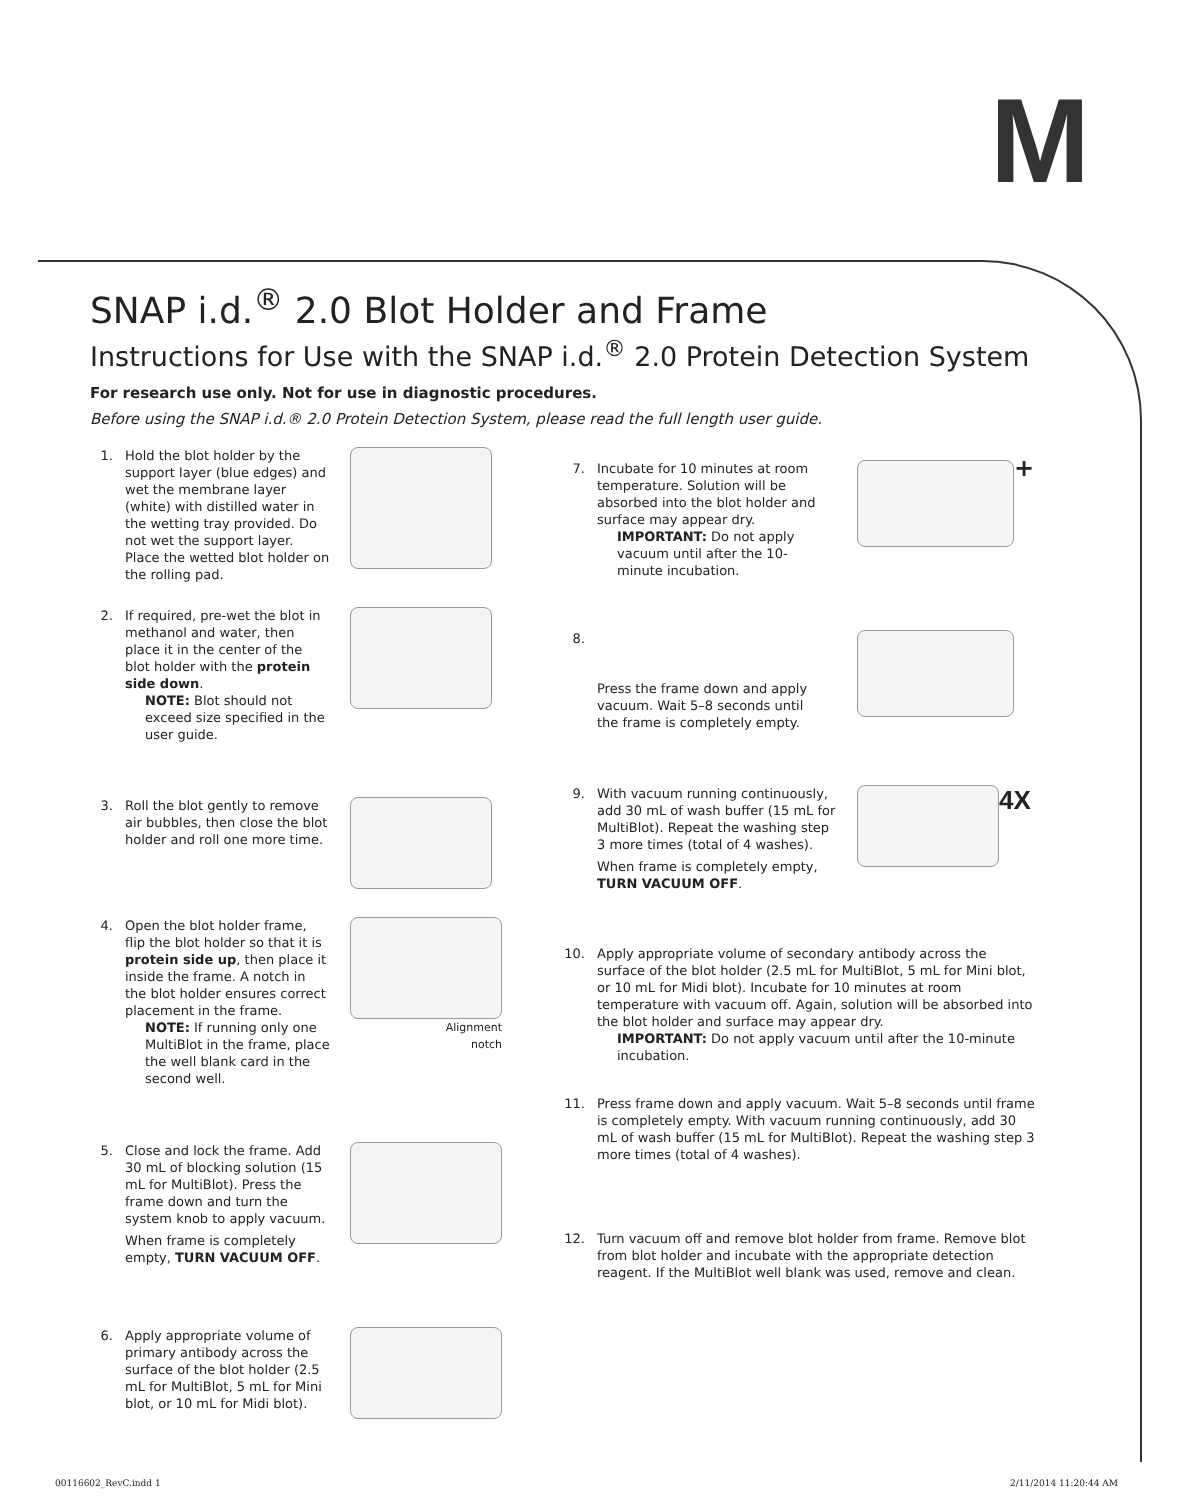M
SNAP i.d.<sup>®</sup> 2.0 Blot Holder and Frame
Instructions for Use with the SNAP i.d.<sup>®</sup> 2.0 Protein Detection System
For research use only. Not for use in diagnostic procedures.
Before using the SNAP i.d.® 2.0 Protein Detection System, please read the full length user guide.
1. Hold the blot holder by the support layer (blue edges) and wet the membrane layer (white) with distilled water in the wetting tray provided. Do not wet the support layer. Place the wetted blot holder on the rolling pad.
2. If required, pre-wet the blot in methanol and water, then place it in the center of the blot holder with the protein side down.
NOTE: Blot should not exceed size specified in the user guide.
3. Roll the blot gently to remove air bubbles, then close the blot holder and roll one more time.
4. Open the blot holder frame, flip the blot holder so that it is protein side up, then place it inside the frame. A notch in the blot holder ensures correct placement in the frame.
NOTE: If running only one MultiBlot in the frame, place the well blank card in the second well.
Alignment
notch
5. Close and lock the frame. Add 30 mL of blocking solution (15 mL for MultiBlot). Press the frame down and turn the system knob to apply vacuum.
When frame is completely empty, TURN VACUUM OFF.
6. Apply appropriate volume of primary antibody across the surface of the blot holder (2.5 mL for MultiBlot, 5 mL for Mini blot, or 10 mL for Midi blot).
7. Incubate for 10 minutes at room temperature. Solution will be absorbed into the blot holder and surface may appear dry.
IMPORTANT: Do not apply vacuum until after the 10-minute incubation.
+
8.
Press the frame down and apply vacuum. Wait 5–8 seconds until the frame is completely empty.
9. With vacuum running continuously, add 30 mL of wash buffer (15 mL for MultiBlot). Repeat the washing step 3 more times (total of 4 washes).
When frame is completely empty, TURN VACUUM OFF.
4X
10. Apply appropriate volume of secondary antibody across the surface of the blot holder (2.5 mL for MultiBlot, 5 mL for Mini blot, or 10 mL for Midi blot). Incubate for 10 minutes at room temperature with vacuum off. Again, solution will be absorbed into the blot holder and surface may appear dry.
IMPORTANT: Do not apply vacuum until after the 10-minute incubation.
11. Press frame down and apply vacuum. Wait 5–8 seconds until frame is completely empty. With vacuum running continuously, add 30 mL of wash buffer (15 mL for MultiBlot). Repeat the washing step 3 more times (total of 4 washes).
12. Turn vacuum off and remove blot holder from frame. Remove blot from blot holder and incubate with the appropriate detection reagent. If the MultiBlot well blank was used, remove and clean.
00116602_RevC.indd 1 2/11/2014 11:20:44 AM